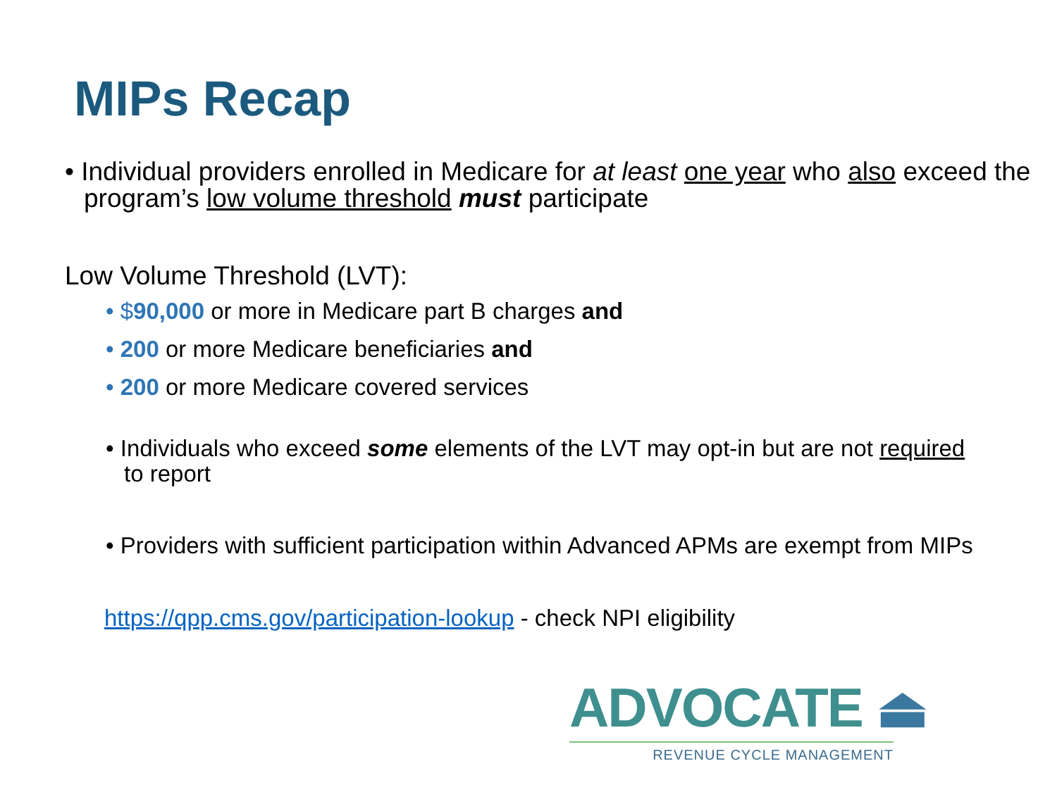MIPs Recap
• Individual providers enrolled in Medicare for at least one year who also exceed the program’s low volume threshold must participate
Low Volume Threshold (LVT):
• $90,000 or more in Medicare part B charges and
• 200 or more Medicare beneficiaries and
• 200 or more Medicare covered services
• Individuals who exceed some elements of the LVT may opt-in but are not required to report
• Providers with sufficient participation within Advanced APMs are exempt from MIPs
https://qpp.cms.gov/participation-lookup - check NPI eligibility
ADVOCATE ⏏
REVENUE CYCLE MANAGEMENT